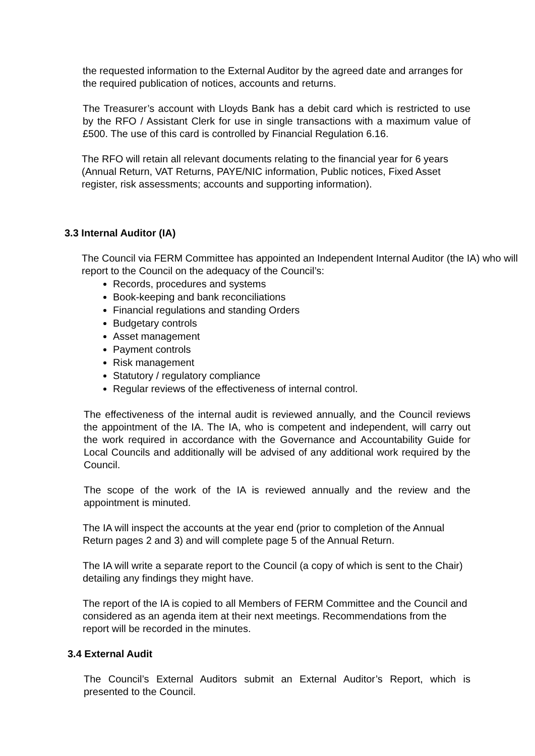the requested information to the External Auditor by the agreed date and arranges for the required publication of notices, accounts and returns.
The Treasurer’s account with Lloyds Bank has a debit card which is restricted to use by the RFO / Assistant Clerk for use in single transactions with a maximum value of £500. The use of this card is controlled by Financial Regulation 6.16.
The RFO will retain all relevant documents relating to the financial year for 6 years (Annual Return, VAT Returns, PAYE/NIC information, Public notices, Fixed Asset register, risk assessments; accounts and supporting information).
3.3 Internal Auditor (IA)
The Council via FERM Committee has appointed an Independent Internal Auditor (the IA) who will report to the Council on the adequacy of the Council’s:
Records, procedures and systems
Book-keeping and bank reconciliations
Financial regulations and standing Orders
Budgetary controls
Asset management
Payment controls
Risk management
Statutory / regulatory compliance
Regular reviews of the effectiveness of internal control.
The effectiveness of the internal audit is reviewed annually, and the Council reviews the appointment of the IA. The IA, who is competent and independent, will carry out the work required in accordance with the Governance and Accountability Guide for Local Councils and additionally will be advised of any additional work required by the Council.
The scope of the work of the IA is reviewed annually and the review and the appointment is minuted.
The IA will inspect the accounts at the year end (prior to completion of the Annual Return pages 2 and 3) and will complete page 5 of the Annual Return.
The IA will write a separate report to the Council (a copy of which is sent to the Chair) detailing any findings they might have.
The report of the IA is copied to all Members of FERM Committee and the Council and considered as an agenda item at their next meetings. Recommendations from the report will be recorded in the minutes.
3.4 External Audit
The Council’s External Auditors submit an External Auditor’s Report, which is presented to the Council.